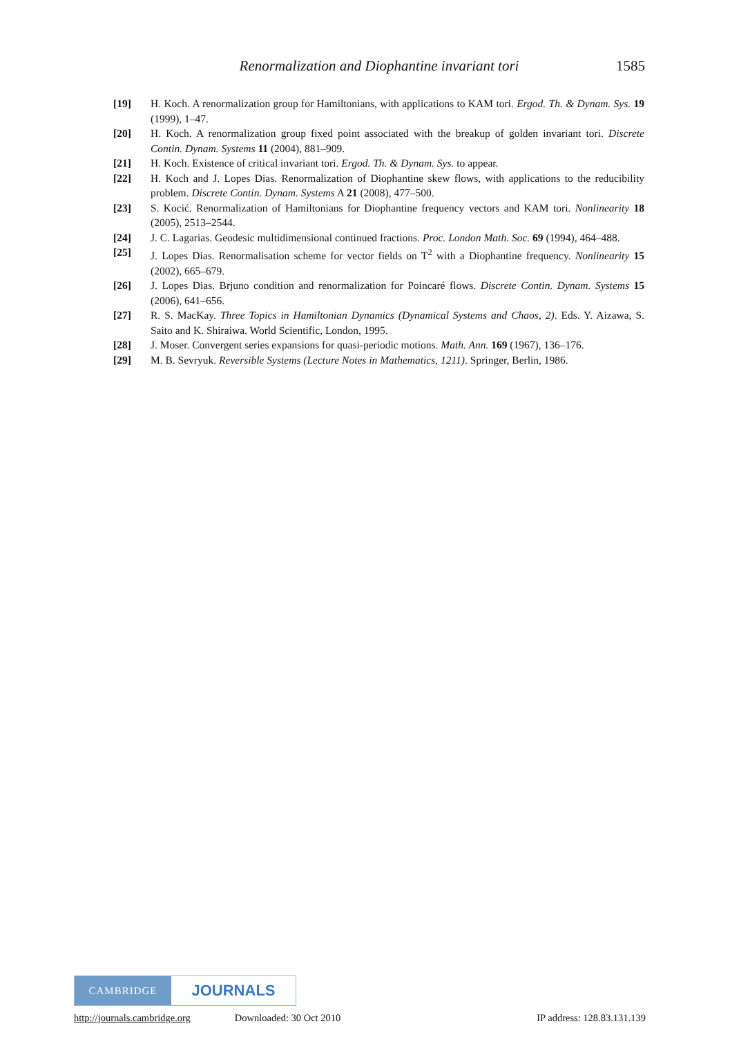Renormalization and Diophantine invariant tori 1585
[19] H. Koch. A renormalization group for Hamiltonians, with applications to KAM tori. Ergod. Th. & Dynam. Sys. 19 (1999), 1–47.
[20] H. Koch. A renormalization group fixed point associated with the breakup of golden invariant tori. Discrete Contin. Dynam. Systems 11 (2004), 881–909.
[21] H. Koch. Existence of critical invariant tori. Ergod. Th. & Dynam. Sys. to appear.
[22] H. Koch and J. Lopes Dias. Renormalization of Diophantine skew flows, with applications to the reducibility problem. Discrete Contin. Dynam. Systems A 21 (2008), 477–500.
[23] S. Kocić. Renormalization of Hamiltonians for Diophantine frequency vectors and KAM tori. Nonlinearity 18 (2005), 2513–2544.
[24] J. C. Lagarias. Geodesic multidimensional continued fractions. Proc. London Math. Soc. 69 (1994), 464–488.
[25] J. Lopes Dias. Renormalisation scheme for vector fields on T<sup>2</sup> with a Diophantine frequency. Nonlinearity 15 (2002), 665–679.
[26] J. Lopes Dias. Brjuno condition and renormalization for Poincaré flows. Discrete Contin. Dynam. Systems 15 (2006), 641–656.
[27] R. S. MacKay. Three Topics in Hamiltonian Dynamics (Dynamical Systems and Chaos, 2). Eds. Y. Aizawa, S. Saito and K. Shiraiwa. World Scientific, London, 1995.
[28] J. Moser. Convergent series expansions for quasi-periodic motions. Math. Ann. 169 (1967), 136–176.
[29] M. B. Sevryuk. Reversible Systems (Lecture Notes in Mathematics, 1211). Springer, Berlin, 1986.
CAMBRIDGE
JOURNALS
http://journals.cambridge.org Downloaded: 30 Oct 2010 IP address: 128.83.131.139